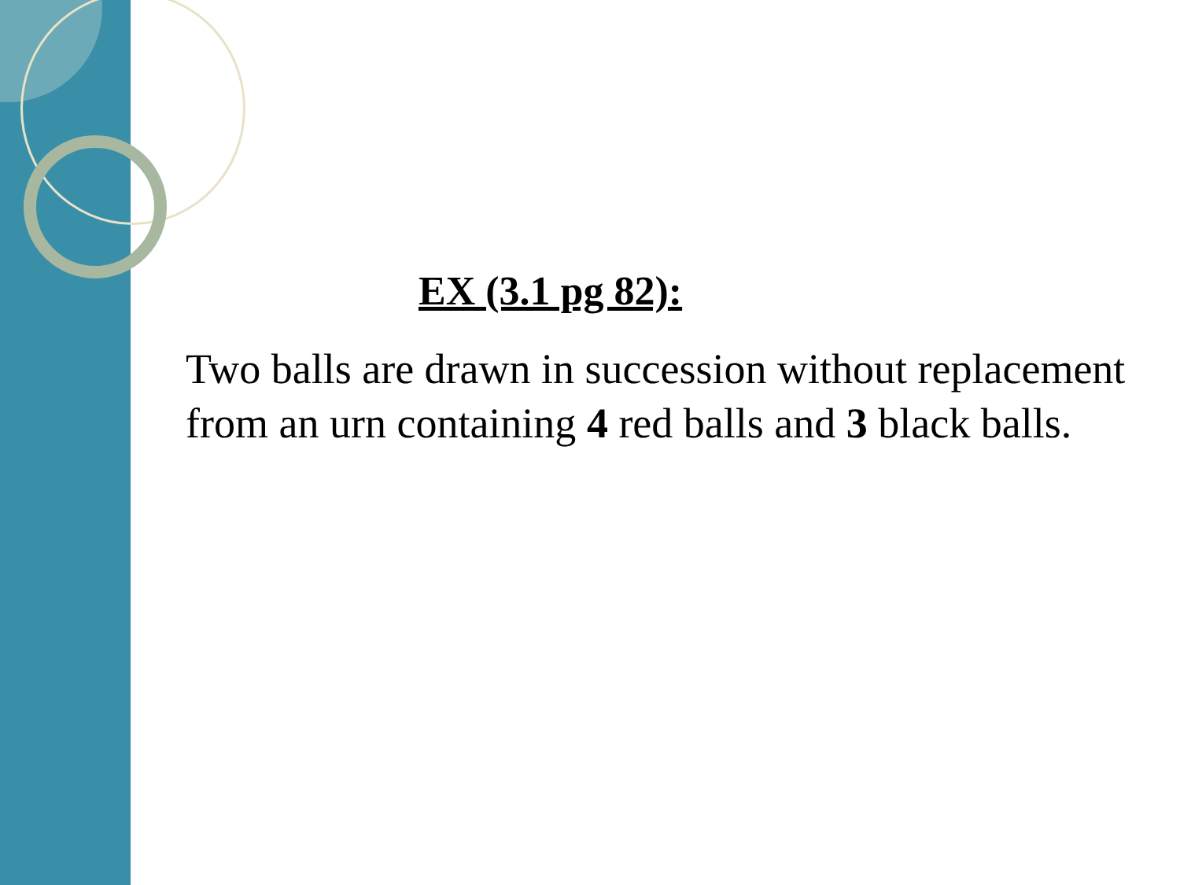EX (3.1 pg 82):
Two balls are drawn in succession without replacement from an urn containing 4 red balls and 3 black balls.